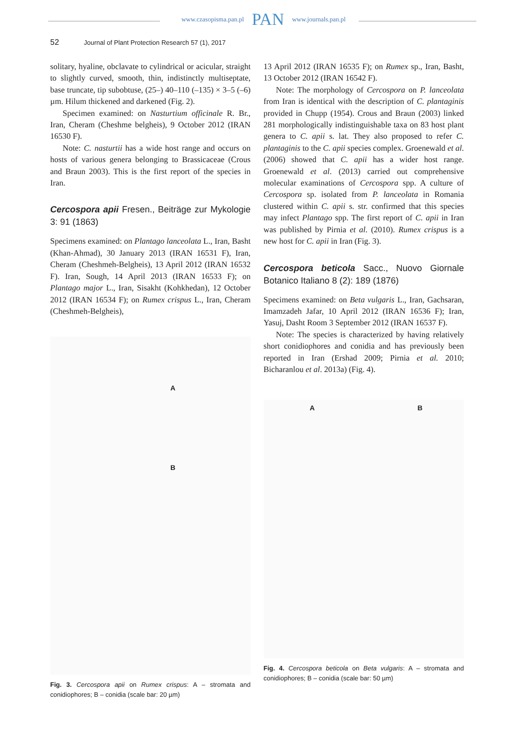www.czasopisma.pan.pl PAN www.journals.pan.pl
52 Journal of Plant Protection Research 57 (1), 2017
solitary, hyaline, obclavate to cylindrical or acicular, straight to slightly curved, smooth, thin, indistinctly multiseptate, base truncate, tip subobtuse, (25–) 40–110 (–135) × 3–5 (–6) µm. Hilum thickened and darkened (Fig. 2).
Specimen examined: on Nasturtium officinale R. Br., Iran, Cheram (Cheshme belgheis), 9 October 2012 (IRAN 16530 F).
Note: C. nasturtii has a wide host range and occurs on hosts of various genera belonging to Brassicaceae (Crous and Braun 2003). This is the first report of the species in Iran.
Cercospora apii Fresen., Beiträge zur Mykologie 3: 91 (1863)
Specimens examined: on Plantago lanceolata L., Iran, Basht (Khan-Ahmad), 30 January 2013 (IRAN 16531 F), Iran, Cheram (Cheshmeh-Belgheis), 13 April 2012 (IRAN 16532 F). Iran, Sough, 14 April 2013 (IRAN 16533 F); on Plantago major L., Iran, Sisakht (Kohkhedan), 12 October 2012 (IRAN 16534 F); on Rumex crispus L., Iran, Cheram (Cheshmeh-Belgheis),
A
B
Fig. 3. Cercospora apii on Rumex crispus: A – stromata and conidiophores; B – conidia (scale bar: 20 µm)
13 April 2012 (IRAN 16535 F); on Rumex sp., Iran, Basht, 13 October 2012 (IRAN 16542 F).
Note: The morphology of Cercospora on P. lanceolata from Iran is identical with the description of C. plantaginis provided in Chupp (1954). Crous and Braun (2003) linked 281 morphologically indistinguishable taxa on 83 host plant genera to C. apii s. lat. They also proposed to refer C. plantaginis to the C. apii species complex. Groenewald et al. (2006) showed that C. apii has a wider host range. Groenewald et al. (2013) carried out comprehensive molecular examinations of Cercospora spp. A culture of Cercospora sp. isolated from P. lanceolata in Romania clustered within C. apii s. str. confirmed that this species may infect Plantago spp. The first report of C. apii in Iran was published by Pirnia et al. (2010). Rumex crispus is a new host for C. apii in Iran (Fig. 3).
Cercospora beticola Sacc., Nuovo Giornale Botanico Italiano 8 (2): 189 (1876)
Specimens examined: on Beta vulgaris L., Iran, Gachsaran, Imamzadeh Jafar, 10 April 2012 (IRAN 16536 F); Iran, Yasuj, Dasht Room 3 September 2012 (IRAN 16537 F).
Note: The species is characterized by having relatively short conidiophores and conidia and has previously been reported in Iran (Ershad 2009; Pirnia et al. 2010; Bicharanlou et al. 2013a) (Fig. 4).
A B
Fig. 4. Cercospora beticola on Beta vulgaris: A – stromata and conidiophores; B – conidia (scale bar: 50 µm)